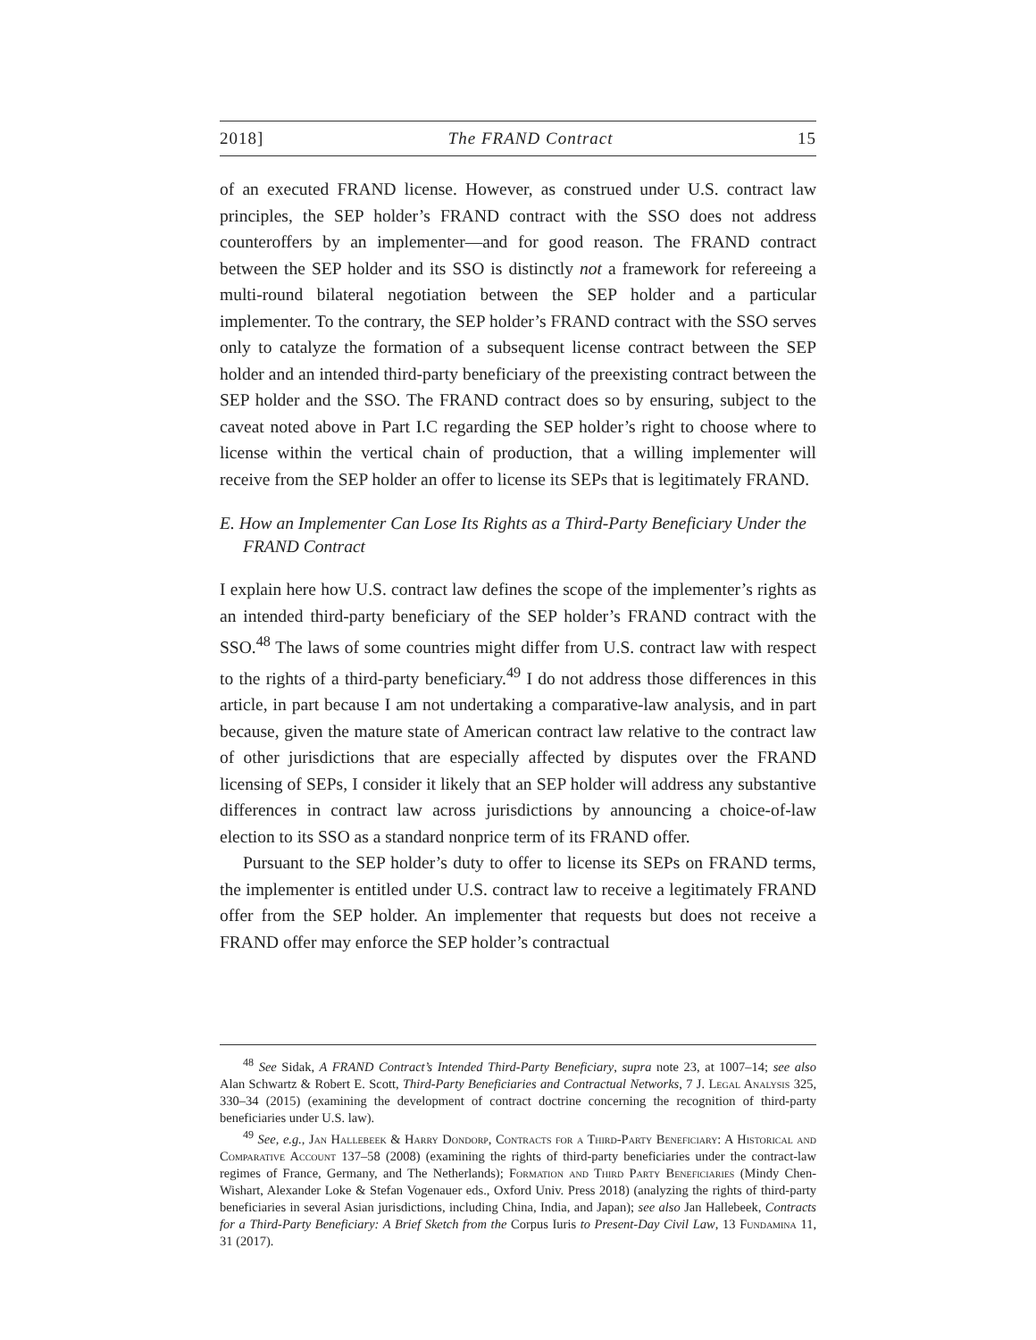2018] The FRAND Contract 15
of an executed FRAND license. However, as construed under U.S. contract law principles, the SEP holder’s FRAND contract with the SSO does not address counteroffers by an implementer—and for good reason. The FRAND contract between the SEP holder and its SSO is distinctly not a framework for refereeing a multi-round bilateral negotiation between the SEP holder and a particular implementer. To the contrary, the SEP holder’s FRAND contract with the SSO serves only to catalyze the formation of a subsequent license contract between the SEP holder and an intended third-party beneficiary of the preexisting contract between the SEP holder and the SSO. The FRAND contract does so by ensuring, subject to the caveat noted above in Part I.C regarding the SEP holder’s right to choose where to license within the vertical chain of production, that a willing implementer will receive from the SEP holder an offer to license its SEPs that is legitimately FRAND.
E. How an Implementer Can Lose Its Rights as a Third-Party Beneficiary Under the FRAND Contract
I explain here how U.S. contract law defines the scope of the implementer’s rights as an intended third-party beneficiary of the SEP holder’s FRAND contract with the SSO.<sup>48</sup> The laws of some countries might differ from U.S. contract law with respect to the rights of a third-party beneficiary.<sup>49</sup> I do not address those differences in this article, in part because I am not undertaking a comparative-law analysis, and in part because, given the mature state of American contract law relative to the contract law of other jurisdictions that are especially affected by disputes over the FRAND licensing of SEPs, I consider it likely that an SEP holder will address any substantive differences in contract law across jurisdictions by announcing a choice-of-law election to its SSO as a standard nonprice term of its FRAND offer.
Pursuant to the SEP holder’s duty to offer to license its SEPs on FRAND terms, the implementer is entitled under U.S. contract law to receive a legitimately FRAND offer from the SEP holder. An implementer that requests but does not receive a FRAND offer may enforce the SEP holder’s contractual
<sup>48</sup> See Sidak, A FRAND Contract’s Intended Third-Party Beneficiary, supra note 23, at 1007–14; see also Alan Schwartz & Robert E. Scott, Third-Party Beneficiaries and Contractual Networks, 7 J. Legal Analysis 325, 330–34 (2015) (examining the development of contract doctrine concerning the recognition of third-party beneficiaries under U.S. law).
<sup>49</sup> See, e.g., Jan Hallebeek & Harry Dondorp, Contracts for a Third-Party Beneficiary: A Historical and Comparative Account 137–58 (2008) (examining the rights of third-party beneficiaries under the contract-law regimes of France, Germany, and The Netherlands); Formation and Third Party Beneficiaries (Mindy Chen-Wishart, Alexander Loke & Stefan Vogenauer eds., Oxford Univ. Press 2018) (analyzing the rights of third-party beneficiaries in several Asian jurisdictions, including China, India, and Japan); see also Jan Hallebeek, Contracts for a Third-Party Beneficiary: A Brief Sketch from the Corpus Iuris to Present-Day Civil Law, 13 Fundamina 11, 31 (2017).